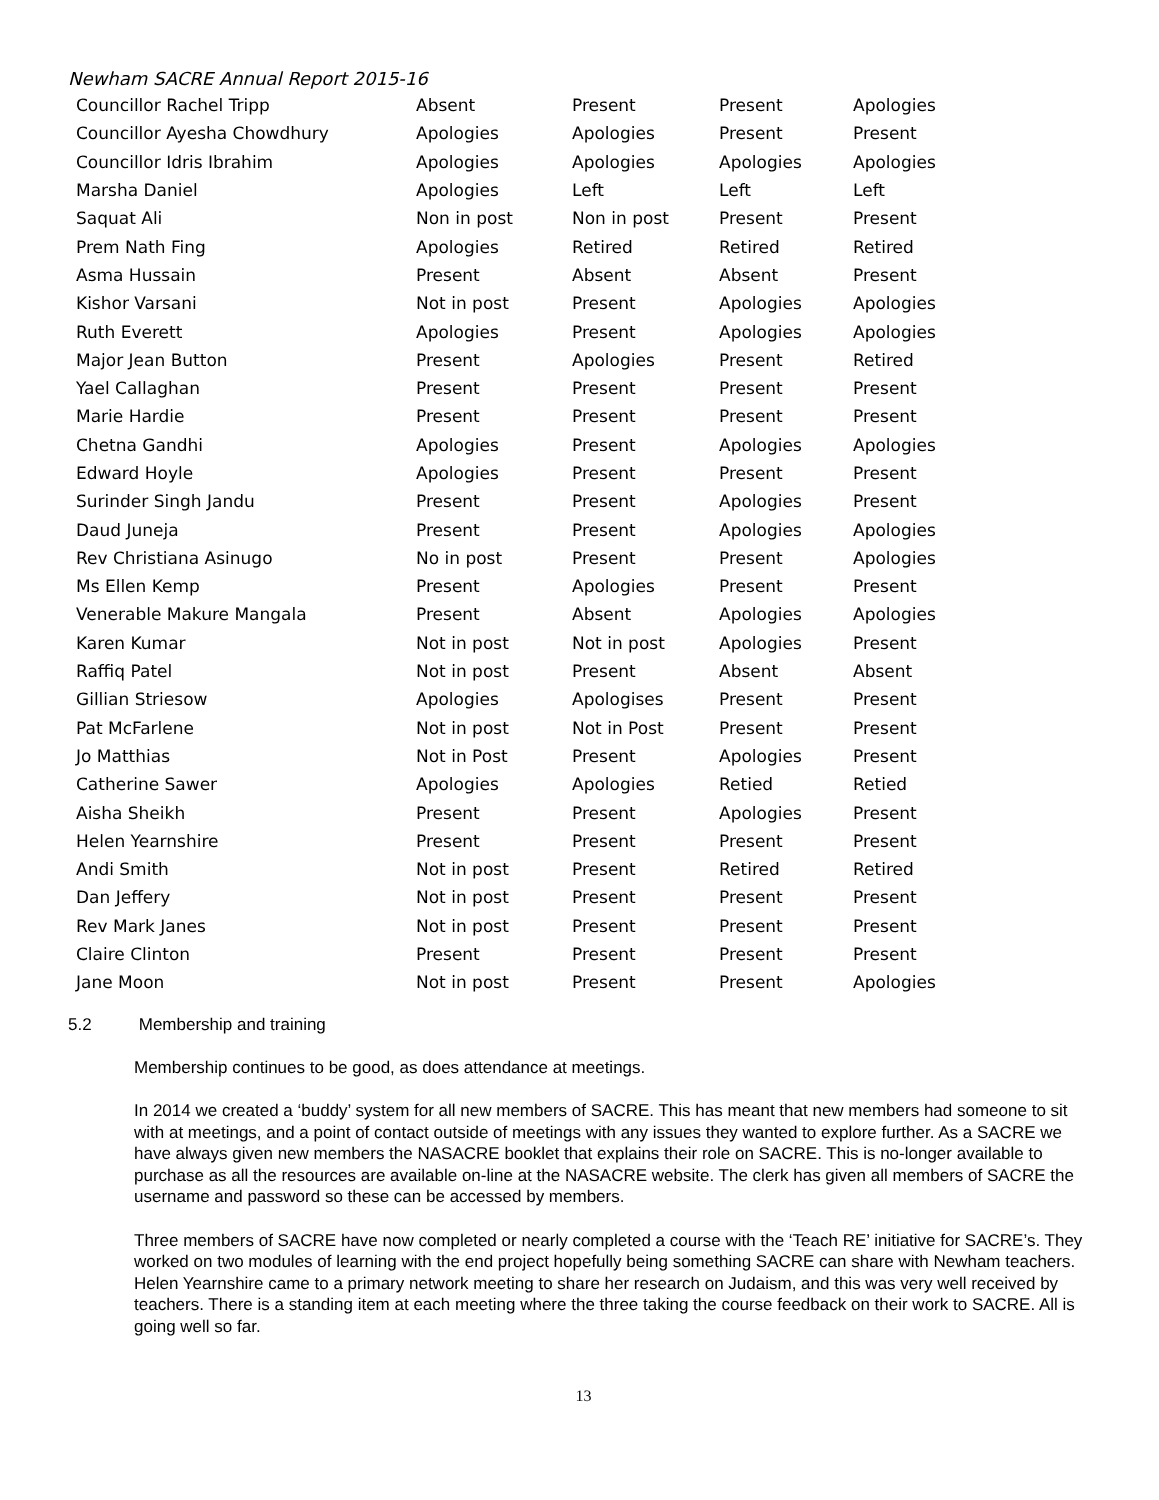Newham SACRE Annual Report 2015-16
| Councillor Rachel Tripp | Absent | Present | Present | Apologies |
| Councillor Ayesha Chowdhury | Apologies | Apologies | Present | Present |
| Councillor Idris Ibrahim | Apologies | Apologies | Apologies | Apologies |
| Marsha Daniel | Apologies | Left | Left | Left |
| Saquat Ali | Non in post | Non in post | Present | Present |
| Prem Nath Fing | Apologies | Retired | Retired | Retired |
| Asma Hussain | Present | Absent | Absent | Present |
| Kishor Varsani | Not in post | Present | Apologies | Apologies |
| Ruth Everett | Apologies | Present | Apologies | Apologies |
| Major Jean Button | Present | Apologies | Present | Retired |
| Yael Callaghan | Present | Present | Present | Present |
| Marie Hardie | Present | Present | Present | Present |
| Chetna Gandhi | Apologies | Present | Apologies | Apologies |
| Edward Hoyle | Apologies | Present | Present | Present |
| Surinder Singh Jandu | Present | Present | Apologies | Present |
| Daud Juneja | Present | Present | Apologies | Apologies |
| Rev Christiana Asinugo | No in post | Present | Present | Apologies |
| Ms Ellen Kemp | Present | Apologies | Present | Present |
| Venerable Makure Mangala | Present | Absent | Apologies | Apologies |
| Karen Kumar | Not in post | Not in post | Apologies | Present |
| Raffiq Patel | Not in post | Present | Absent | Absent |
| Gillian Striesow | Apologies | Apologises | Present | Present |
| Pat McFarlene | Not in post | Not in Post | Present | Present |
| Jo Matthias | Not in Post | Present | Apologies | Present |
| Catherine Sawer | Apologies | Apologies | Retied | Retied |
| Aisha Sheikh | Present | Present | Apologies | Present |
| Helen Yearnshire | Present | Present | Present | Present |
| Andi Smith | Not in post | Present | Retired | Retired |
| Dan Jeffery | Not in post | Present | Present | Present |
| Rev Mark Janes | Not in post | Present | Present | Present |
| Claire Clinton | Present | Present | Present | Present |
| Jane Moon | Not in post | Present | Present | Apologies |
5.2 Membership and training
Membership continues to be good, as does attendance at meetings.
In 2014 we created a ‘buddy’ system for all new members of SACRE. This has meant that new members had someone to sit with at meetings, and a point of contact outside of meetings with any issues they wanted to explore further. As a SACRE we have always given new members the NASACRE booklet that explains their role on SACRE. This is no-longer available to purchase as all the resources are available on-line at the NASACRE website. The clerk has given all members of SACRE the username and password so these can be accessed by members.
Three members of SACRE have now completed or nearly completed a course with the ‘Teach RE’ initiative for SACRE’s. They worked on two modules of learning with the end project hopefully being something SACRE can share with Newham teachers. Helen Yearnshire came to a primary network meeting to share her research on Judaism, and this was very well received by teachers. There is a standing item at each meeting where the three taking the course feedback on their work to SACRE. All is going well so far.
13